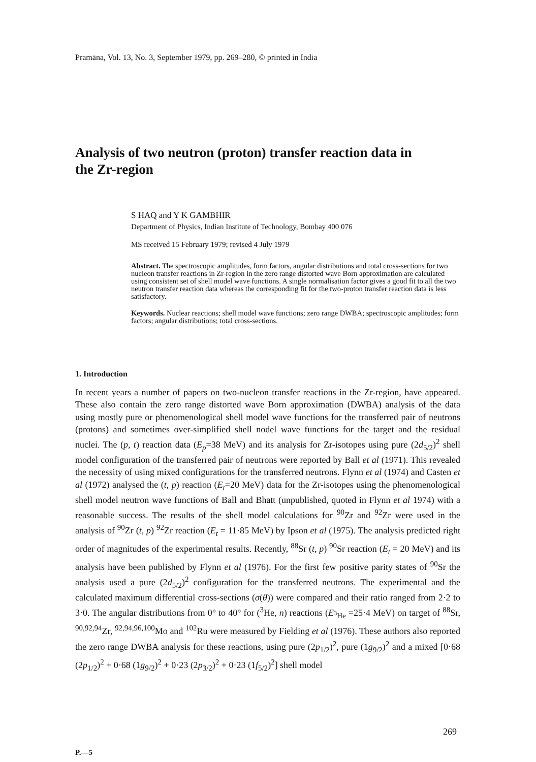Pramāna, Vol. 13, No. 3, September 1979, pp. 269–280, © printed in India
Analysis of two neutron (proton) transfer reaction data in the Zr-region
S HAQ and Y K GAMBHIR
Department of Physics, Indian Institute of Technology, Bombay 400 076
MS received 15 February 1979; revised 4 July 1979
Abstract. The spectroscopic amplitudes, form factors, angular distributions and total cross-sections for two nucleon transfer reactions in Zr-region in the zero range distorted wave Born approximation are calculated using consistent set of shell model wave functions. A single normalisation factor gives a good fit to all the two neutron transfer reaction data whereas the corresponding fit for the two-proton transfer reaction data is less satisfactory.
Keywords. Nuclear reactions; shell model wave functions; zero range DWBA; spectroscopic amplitudes; form factors; angular distributions; total cross-sections.
1. Introduction
In recent years a number of papers on two-nucleon transfer reactions in the Zr-region, have appeared. These also contain the zero range distorted wave Born approximation (DWBA) analysis of the data using mostly pure or phenomenological shell model wave functions for the transferred pair of neutrons (protons) and sometimes over-simplified shell nodel wave functions for the target and the residual nuclei. The (p, t) reaction data (E<sub>p</sub>=38 MeV) and its analysis for Zr-isotopes using pure (2d<sub>5/2</sub>)<sup>2</sup> shell model configuration of the transferred pair of neutrons were reported by Ball et al (1971). This revealed the necessity of using mixed configurations for the transferred neutrons. Flynn et al (1974) and Casten et al (1972) analysed the (t, p) reaction (E<sub>t</sub>=20 MeV) data for the Zr-isotopes using the phenomenological shell model neutron wave functions of Ball and Bhatt (unpublished, quoted in Flynn et al 1974) with a reasonable success. The results of the shell model calculations for <sup>90</sup>Zr and <sup>92</sup>Zr were used in the analysis of <sup>90</sup>Zr (t, p) <sup>92</sup>Zr reaction (E<sub>t</sub> = 11·85 MeV) by Ipson et al (1975). The analysis predicted right order of magnitudes of the experimental results. Recently, <sup>88</sup>Sr (t, p) <sup>90</sup>Sr reaction (E<sub>t</sub> = 20 MeV) and its analysis have been published by Flynn et al (1976). For the first few positive parity states of <sup>90</sup>Sr the analysis used a pure (2d<sub>5/2</sub>)<sup>2</sup> configuration for the transferred neutrons. The experimental and the calculated maximum differential cross-sections (σ(θ)) were compared and their ratio ranged from 2·2 to 3·0. The angular distributions from 0° to 40° for (<sup>3</sup>He, n) reactions (E<sub><sup>3</sup>He</sub> =25·4 MeV) on target of <sup>88</sup>Sr, <sup>90,92,94</sup>Zr, <sup>92,94,96,100</sup>Mo and <sup>102</sup>Ru were measured by Fielding et al (1976). These authors also reported the zero range DWBA analysis for these reactions, using pure (2p<sub>1/2</sub>)<sup>2</sup>, pure (1g<sub>9/2</sub>)<sup>2</sup> and a mixed [0·68 (2p<sub>1/2</sub>)<sup>2</sup> + 0·68 (1g<sub>9/2</sub>)<sup>2</sup> + 0·23 (2p<sub>3/2</sub>)<sup>2</sup> + 0·23 (1f<sub>5/2</sub>)<sup>2</sup>] shell model
269
P.—5